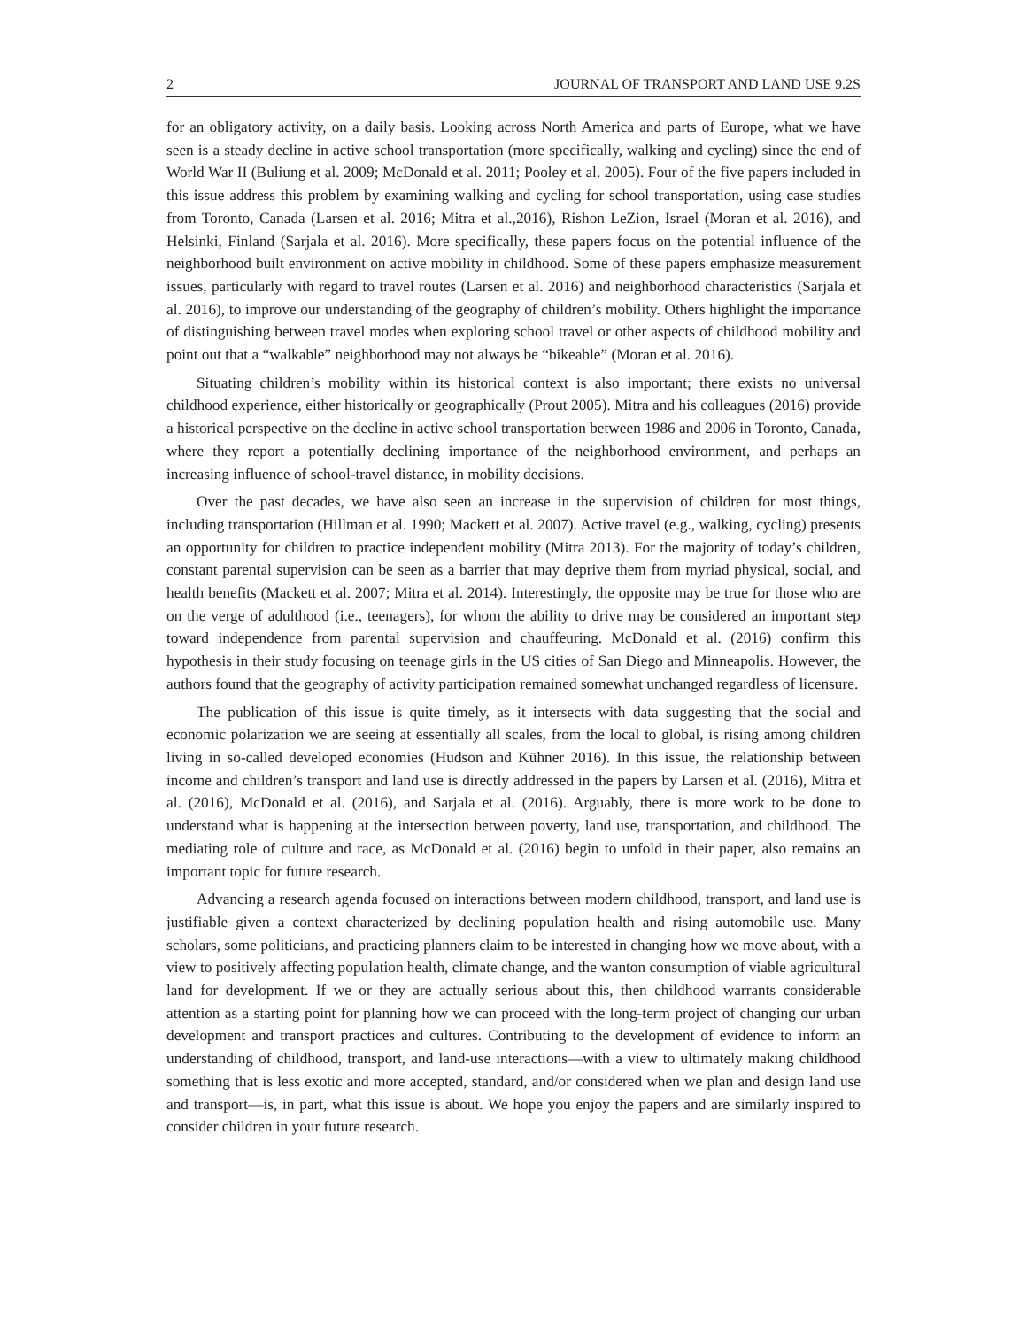2 JOURNAL OF TRANSPORT AND LAND USE 9.2S
for an obligatory activity, on a daily basis. Looking across North America and parts of Europe, what we have seen is a steady decline in active school transportation (more specifically, walking and cycling) since the end of World War II (Buliung et al. 2009; McDonald et al. 2011; Pooley et al. 2005). Four of the five papers included in this issue address this problem by examining walking and cycling for school transportation, using case studies from Toronto, Canada (Larsen et al. 2016; Mitra et al.,2016), Rishon LeZion, Israel (Moran et al. 2016), and Helsinki, Finland (Sarjala et al. 2016). More specifically, these papers focus on the potential influence of the neighborhood built environment on active mobility in childhood. Some of these papers emphasize measurement issues, particularly with regard to travel routes (Larsen et al. 2016) and neighborhood characteristics (Sarjala et al. 2016), to improve our understanding of the geography of children’s mobility. Others highlight the importance of distinguishing between travel modes when exploring school travel or other aspects of childhood mobility and point out that a “walkable” neighborhood may not always be “bikeable” (Moran et al. 2016).
Situating children’s mobility within its historical context is also important; there exists no universal childhood experience, either historically or geographically (Prout 2005). Mitra and his colleagues (2016) provide a historical perspective on the decline in active school transportation between 1986 and 2006 in Toronto, Canada, where they report a potentially declining importance of the neighborhood environment, and perhaps an increasing influence of school-travel distance, in mobility decisions.
Over the past decades, we have also seen an increase in the supervision of children for most things, including transportation (Hillman et al. 1990; Mackett et al. 2007). Active travel (e.g., walking, cycling) presents an opportunity for children to practice independent mobility (Mitra 2013). For the majority of today’s children, constant parental supervision can be seen as a barrier that may deprive them from myriad physical, social, and health benefits (Mackett et al. 2007; Mitra et al. 2014). Interestingly, the opposite may be true for those who are on the verge of adulthood (i.e., teenagers), for whom the ability to drive may be considered an important step toward independence from parental supervision and chauffeuring. McDonald et al. (2016) confirm this hypothesis in their study focusing on teenage girls in the US cities of San Diego and Minneapolis. However, the authors found that the geography of activity participation remained somewhat unchanged regardless of licensure.
The publication of this issue is quite timely, as it intersects with data suggesting that the social and economic polarization we are seeing at essentially all scales, from the local to global, is rising among children living in so-called developed economies (Hudson and Kühner 2016). In this issue, the relationship between income and children’s transport and land use is directly addressed in the papers by Larsen et al. (2016), Mitra et al. (2016), McDonald et al. (2016), and Sarjala et al. (2016). Arguably, there is more work to be done to understand what is happening at the intersection between poverty, land use, transportation, and childhood. The mediating role of culture and race, as McDonald et al. (2016) begin to unfold in their paper, also remains an important topic for future research.
Advancing a research agenda focused on interactions between modern childhood, transport, and land use is justifiable given a context characterized by declining population health and rising automobile use. Many scholars, some politicians, and practicing planners claim to be interested in changing how we move about, with a view to positively affecting population health, climate change, and the wanton consumption of viable agricultural land for development. If we or they are actually serious about this, then childhood warrants considerable attention as a starting point for planning how we can proceed with the long-term project of changing our urban development and transport practices and cultures. Contributing to the development of evidence to inform an understanding of childhood, transport, and land-use interactions—with a view to ultimately making childhood something that is less exotic and more accepted, standard, and/or considered when we plan and design land use and transport—is, in part, what this issue is about. We hope you enjoy the papers and are similarly inspired to consider children in your future research.